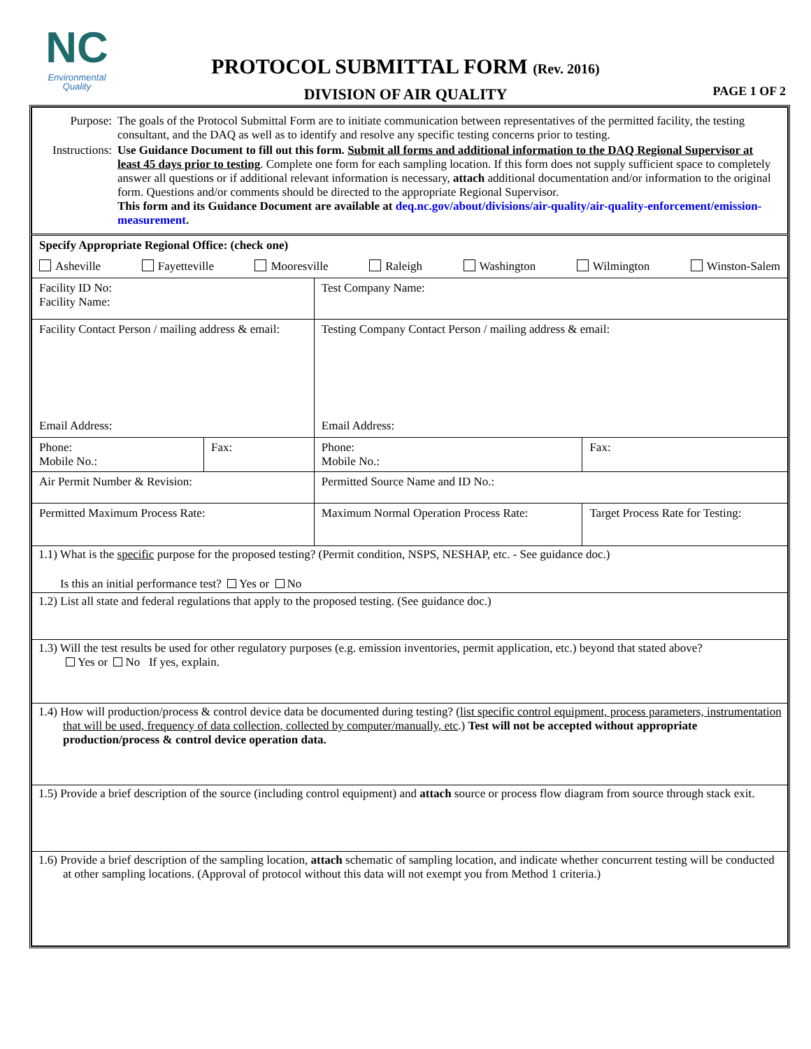NC
Environmental
Quality
PROTOCOL SUBMITTAL FORM (Rev. 2016)
DIVISION OF AIR QUALITY PAGE 1 OF 2
| / Purpose: / The goals of the Protocol Submittal Form are to initiate communication between representatives of the permitted facility, the testing consultant, and the DAQ as well as to identify and resolve any specific testing concerns prior to testing. / / Instructions: / Use Guidance Document to fill out this form. Submit all forms and additional information to the DAQ Regional Supervisor at least 45 days prior to testing . Complete one form for each sampling location. If this form does not supply sufficient space to completely answer all questions or if additional relevant information is necessary, attach additional documentation and/or information to the original form. Questions and/or comments should be directed to the appropriate Regional Supervisor. This form and its Guidance Document are available at deq.nc.gov/about/divisions/air-quality/air-quality-enforcement/emission-measurement . / | | | | |
| Specify Appropriate Regional Office: (check one) Asheville Fayetteville Mooresville Raleigh Washington Wilmington Winston-Salem | | | | |
| Facility ID No: Facility Name: | | | Test Company Name: | |
| Facility Contact Person / mailing address & email: Email Address: | | | Testing Company Contact Person / mailing address & email: Email Address: | |
| Phone: Mobile No.: | Fax: | | Phone: Mobile No.: | Fax: |
| Air Permit Number & Revision: | | | Permitted Source Name and ID No.: | |
| Permitted Maximum Process Rate: | | Maximum Normal Operation Process Rate: | | Target Process Rate for Testing: |
| 1.1) What is the specific purpose for the proposed testing? (Permit condition, NSPS, NESHAP, etc. - See guidance doc.) Is this an initial performance test? Yes or No | | | | |
| 1.2) List all state and federal regulations that apply to the proposed testing. (See guidance doc.) | | | | |
| 1.3) Will the test results be used for other regulatory purposes (e.g. emission inventories, permit application, etc.) beyond that stated above? Yes or No If yes, explain. | | | | |
| 1.4) How will production/process & control device data be documented during testing? ( list specific control equipment, process parameters, instrumentation that will be used, frequency of data collection, collected by computer/manually, etc .) Test will not be accepted without appropriate production/process & control device operation data. | | | | |
| 1.5) Provide a brief description of the source (including control equipment) and attach source or process flow diagram from source through stack exit. | | | | |
| 1.6) Provide a brief description of the sampling location, attach schematic of sampling location, and indicate whether concurrent testing will be conducted at other sampling locations. (Approval of protocol without this data will not exempt you from Method 1 criteria.) | | | | |